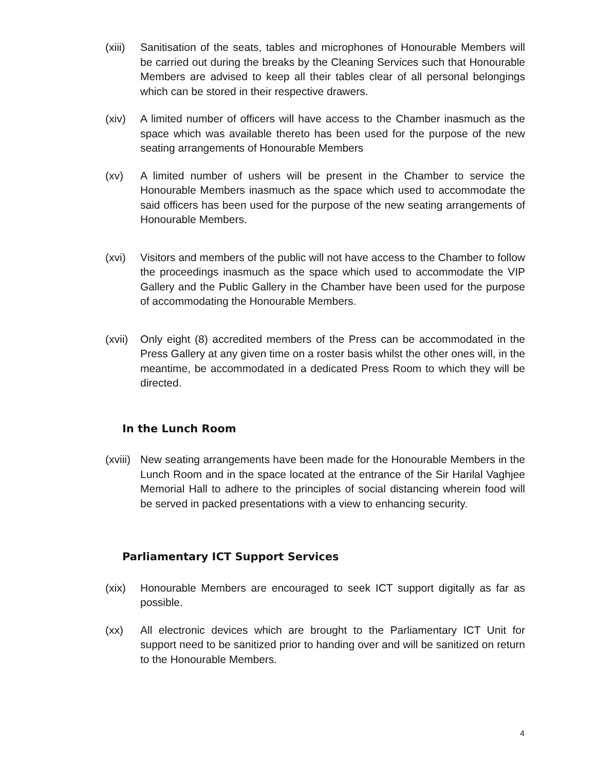(xiii)
Sanitisation of the seats, tables and microphones of Honourable Members will be carried out during the breaks by the Cleaning Services such that Honourable Members are advised to keep all their tables clear of all personal belongings which can be stored in their respective drawers.
(xiv) A limited number of officers will have access to the Chamber inasmuch as the space which was available thereto has been used for the purpose of the new seating arrangements of Honourable Members
(xv) A limited number of ushers will be present in the Chamber to service the Honourable Members inasmuch as the space which used to accommodate the said officers has been used for the purpose of the new seating arrangements of Honourable Members.
(xvi) Visitors and members of the public will not have access to the Chamber to follow the proceedings inasmuch as the space which used to accommodate the VIP Gallery and the Public Gallery in the Chamber have been used for the purpose of accommodating the Honourable Members.
(xvii)
Only eight (8) accredited members of the Press can be accommodated in the Press Gallery at any given time on a roster basis whilst the other ones will, in the meantime, be accommodated in a dedicated Press Room to which they will be directed.
In the Lunch Room
(xviii)
New seating arrangements have been made for the Honourable Members in the Lunch Room and in the space located at the entrance of the Sir Harilal Vaghjee Memorial Hall to adhere to the principles of social distancing wherein food will be served in packed presentations with a view to enhancing security.
Parliamentary ICT Support Services
(xix) Honourable Members are encouraged to seek ICT support digitally as far as possible.
(xx) All electronic devices which are brought to the Parliamentary ICT Unit for support need to be sanitized prior to handing over and will be sanitized on return to the Honourable Members.
4